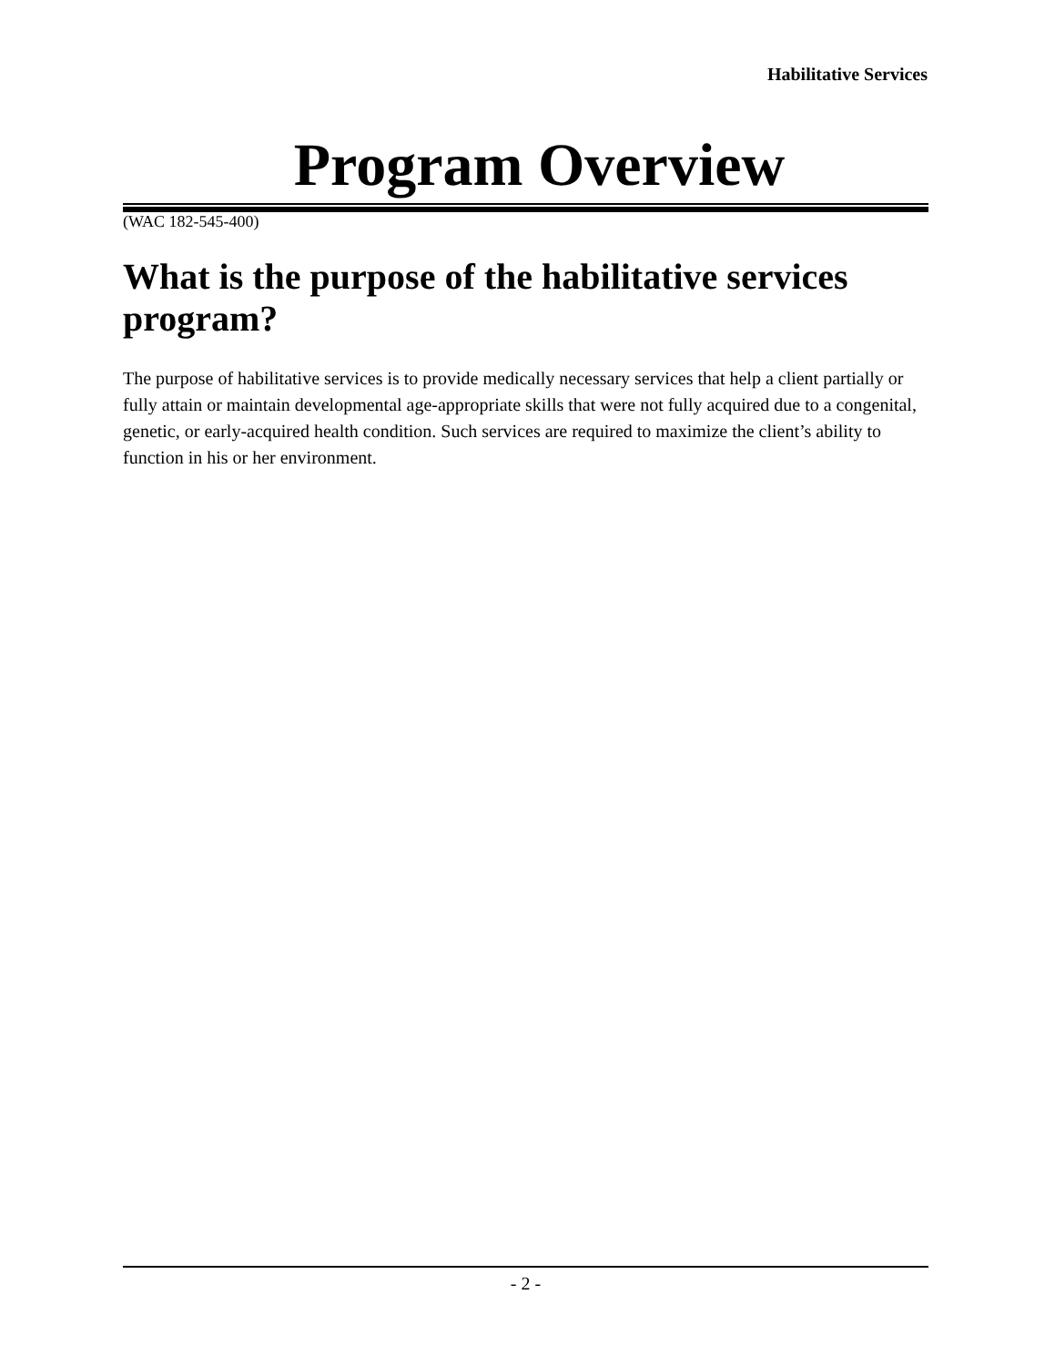Habilitative Services
Program Overview
(WAC 182-545-400)
What is the purpose of the habilitative services program?
The purpose of habilitative services is to provide medically necessary services that help a client partially or fully attain or maintain developmental age-appropriate skills that were not fully acquired due to a congenital, genetic, or early-acquired health condition. Such services are required to maximize the client’s ability to function in his or her environment.
- 2 -